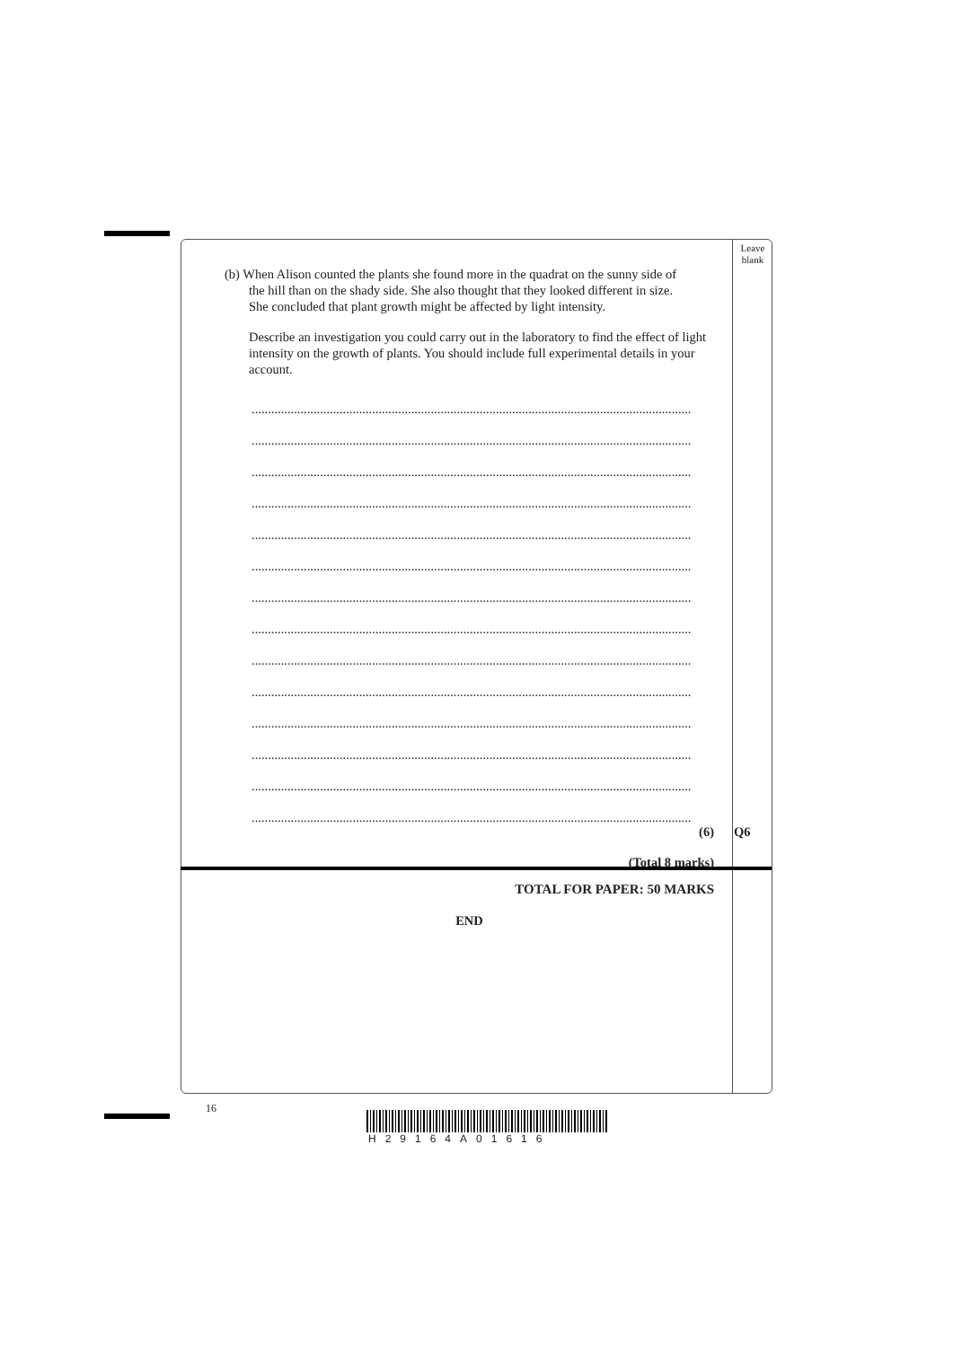Leave blank
(b) When Alison counted the plants she found more in the quadrat on the sunny side of
the hill than on the shady side. She also thought that they looked different in size.
She concluded that plant growth might be affected by light intensity.
Describe an investigation you could carry out in the laboratory to find the effect of light intensity on the growth of plants. You should include full experimental details in your account.
.......................................................................................................................................
.......................................................................................................................................
.......................................................................................................................................
.......................................................................................................................................
.......................................................................................................................................
.......................................................................................................................................
.......................................................................................................................................
.......................................................................................................................................
.......................................................................................................................................
.......................................................................................................................................
.......................................................................................................................................
.......................................................................................................................................
.......................................................................................................................................
.......................................................................................................................................
(6) Q6
(Total 8 marks)
TOTAL FOR PAPER: 50 MARKS
END
16
H29164A01616